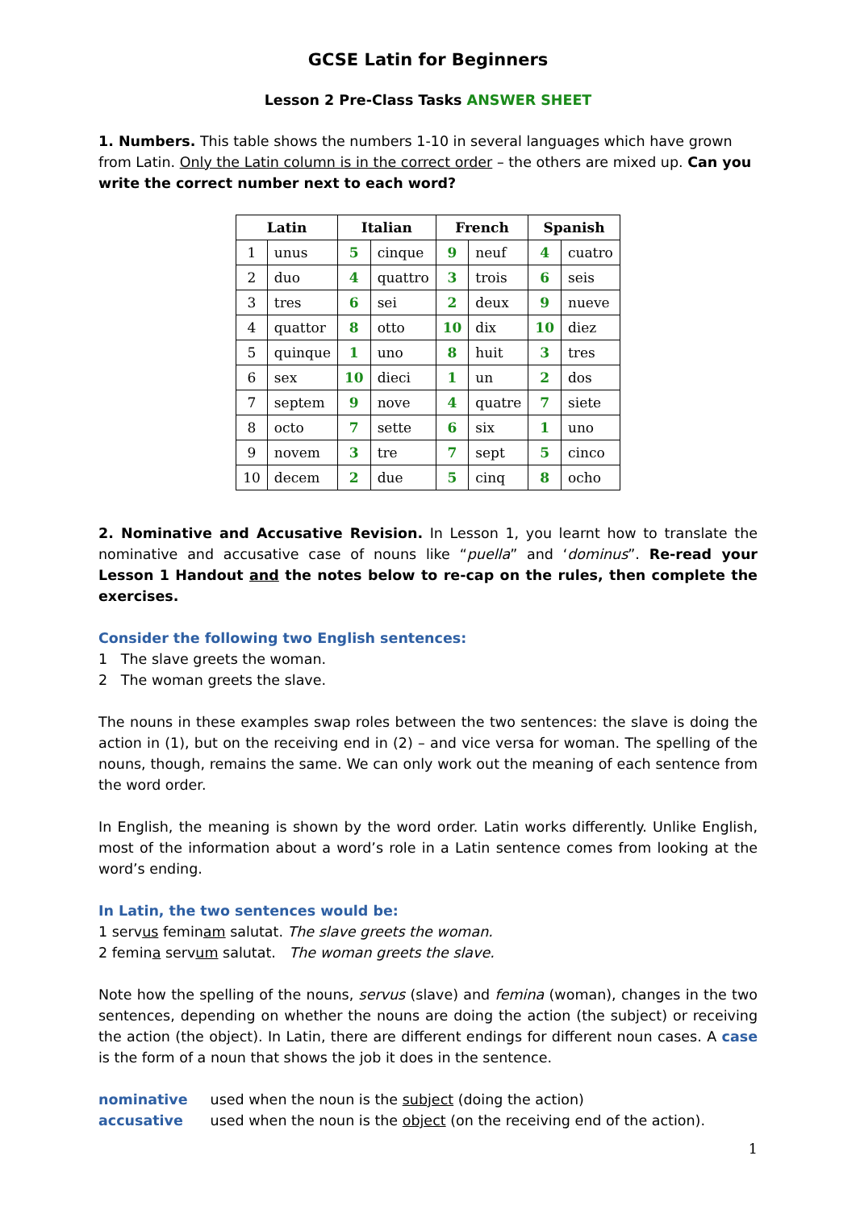GCSE Latin for Beginners
Lesson 2 Pre-Class Tasks ANSWER SHEET
1. Numbers. This table shows the numbers 1-10 in several languages which have grown from Latin. Only the Latin column is in the correct order – the others are mixed up. Can you write the correct number next to each word?
| Latin | | Italian | | French | | Spanish | |
| --- | --- | --- | --- | --- | --- | --- | --- |
| 1 | unus | 5 | cinque | 9 | neuf | 4 | cuatro |
| 2 | duo | 4 | quattro | 3 | trois | 6 | seis |
| 3 | tres | 6 | sei | 2 | deux | 9 | nueve |
| 4 | quattor | 8 | otto | 10 | dix | 10 | diez |
| 5 | quinque | 1 | uno | 8 | huit | 3 | tres |
| 6 | sex | 10 | dieci | 1 | un | 2 | dos |
| 7 | septem | 9 | nove | 4 | quatre | 7 | siete |
| 8 | octo | 7 | sette | 6 | six | 1 | uno |
| 9 | novem | 3 | tre | 7 | sept | 5 | cinco |
| 10 | decem | 2 | due | 5 | cinq | 8 | ocho |
2. Nominative and Accusative Revision. In Lesson 1, you learnt how to translate the nominative and accusative case of nouns like “puella” and ‘dominus”. Re-read your Lesson 1 Handout and the notes below to re-cap on the rules, then complete the exercises.
Consider the following two English sentences:
1 The slave greets the woman.
2 The woman greets the slave.
The nouns in these examples swap roles between the two sentences: the slave is doing the action in (1), but on the receiving end in (2) – and vice versa for woman. The spelling of the nouns, though, remains the same. We can only work out the meaning of each sentence from the word order.
In English, the meaning is shown by the word order. Latin works differently. Unlike English, most of the information about a word’s role in a Latin sentence comes from looking at the word’s ending.
In Latin, the two sentences would be:
1 servus feminam salutat. The slave greets the woman.
2 femina servum salutat. The woman greets the slave.
Note how the spelling of the nouns, servus (slave) and femina (woman), changes in the two sentences, depending on whether the nouns are doing the action (the subject) or receiving the action (the object). In Latin, there are different endings for different noun cases. A case is the form of a noun that shows the job it does in the sentence.
nominative used when the noun is the subject (doing the action)
accusative used when the noun is the object (on the receiving end of the action).
1